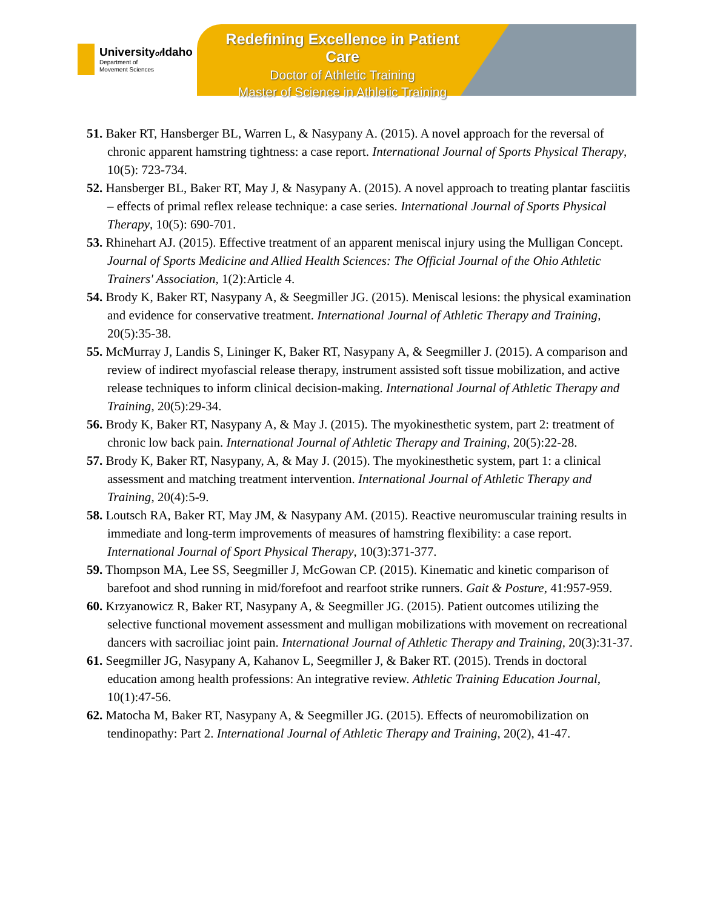Universityof Idaho
Department of
Movement Sciences
Redefining Excellence in Patient Care
Doctor of Athletic Training
Master of Science in Athletic Training
51. Baker RT, Hansberger BL, Warren L, & Nasypany A. (2015). A novel approach for the reversal of chronic apparent hamstring tightness: a case report. International Journal of Sports Physical Therapy, 10(5): 723-734.
52. Hansberger BL, Baker RT, May J, & Nasypany A. (2015). A novel approach to treating plantar fasciitis – effects of primal reflex release technique: a case series. International Journal of Sports Physical Therapy, 10(5): 690-701.
53. Rhinehart AJ. (2015). Effective treatment of an apparent meniscal injury using the Mulligan Concept. Journal of Sports Medicine and Allied Health Sciences: The Official Journal of the Ohio Athletic Trainers' Association, 1(2):Article 4.
54. Brody K, Baker RT, Nasypany A, & Seegmiller JG. (2015). Meniscal lesions: the physical examination and evidence for conservative treatment. International Journal of Athletic Therapy and Training, 20(5):35-38.
55. McMurray J, Landis S, Lininger K, Baker RT, Nasypany A, & Seegmiller J. (2015). A comparison and review of indirect myofascial release therapy, instrument assisted soft tissue mobilization, and active release techniques to inform clinical decision-making. International Journal of Athletic Therapy and Training, 20(5):29-34.
56. Brody K, Baker RT, Nasypany A, & May J. (2015). The myokinesthetic system, part 2: treatment of chronic low back pain. International Journal of Athletic Therapy and Training, 20(5):22-28.
57. Brody K, Baker RT, Nasypany, A, & May J. (2015). The myokinesthetic system, part 1: a clinical assessment and matching treatment intervention. International Journal of Athletic Therapy and Training, 20(4):5-9.
58. Loutsch RA, Baker RT, May JM, & Nasypany AM. (2015). Reactive neuromuscular training results in immediate and long-term improvements of measures of hamstring flexibility: a case report. International Journal of Sport Physical Therapy, 10(3):371-377.
59. Thompson MA, Lee SS, Seegmiller J, McGowan CP. (2015). Kinematic and kinetic comparison of barefoot and shod running in mid/forefoot and rearfoot strike runners. Gait & Posture, 41:957-959.
60. Krzyanowicz R, Baker RT, Nasypany A, & Seegmiller JG. (2015). Patient outcomes utilizing the selective functional movement assessment and mulligan mobilizations with movement on recreational dancers with sacroiliac joint pain. International Journal of Athletic Therapy and Training, 20(3):31-37.
61. Seegmiller JG, Nasypany A, Kahanov L, Seegmiller J, & Baker RT. (2015). Trends in doctoral education among health professions: An integrative review. Athletic Training Education Journal, 10(1):47-56.
62. Matocha M, Baker RT, Nasypany A, & Seegmiller JG. (2015). Effects of neuromobilization on tendinopathy: Part 2. International Journal of Athletic Therapy and Training, 20(2), 41-47.